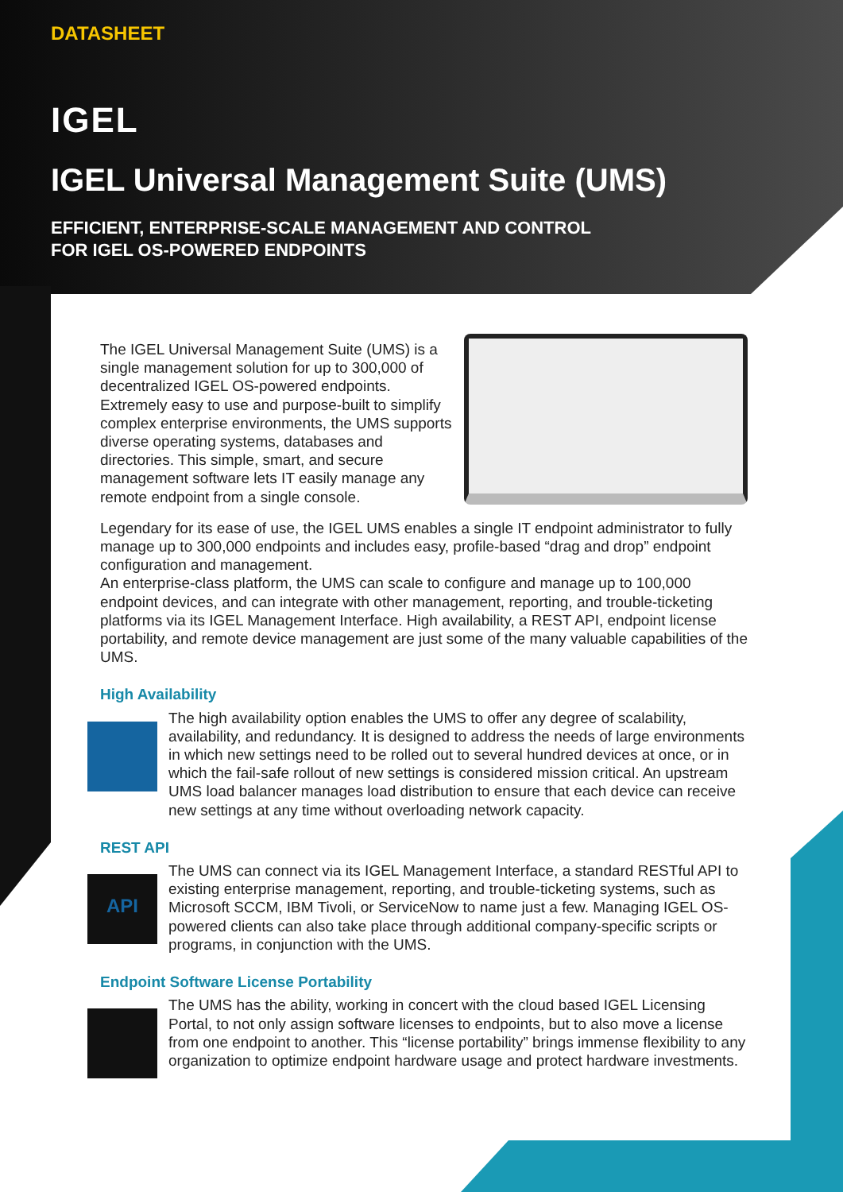DATASHEET
IGEL
IGEL Universal Management Suite (UMS)
EFFICIENT, ENTERPRISE-SCALE MANAGEMENT AND CONTROL
FOR IGEL OS-POWERED ENDPOINTS
The IGEL Universal Management Suite (UMS) is a single management solution for up to 300,000 of decentralized IGEL OS-powered endpoints. Extremely easy to use and purpose-built to simplify complex enterprise environments, the UMS supports diverse operating systems, databases and directories. This simple, smart, and secure management software lets IT easily manage any remote endpoint from a single console.
Legendary for its ease of use, the IGEL UMS enables a single IT endpoint administrator to fully manage up to 300,000 endpoints and includes easy, profile-based “drag and drop” endpoint configuration and management.
An enterprise-class platform, the UMS can scale to configure and manage up to 100,000 endpoint devices, and can integrate with other management, reporting, and trouble-ticketing platforms via its IGEL Management Interface. High availability, a REST API, endpoint license portability, and remote device management are just some of the many valuable capabilities of the UMS.
High Availability
The high availability option enables the UMS to offer any degree of scalability, availability, and redundancy. It is designed to address the needs of large environments in which new settings need to be rolled out to several hundred devices at once, or in which the fail-safe rollout of new settings is considered mission critical. An upstream UMS load balancer manages load distribution to ensure that each device can receive new settings at any time without overloading network capacity.
REST API
API
The UMS can connect via its IGEL Management Interface, a standard RESTful API to existing enterprise management, reporting, and trouble-ticketing systems, such as Microsoft SCCM, IBM Tivoli, or ServiceNow to name just a few. Managing IGEL OS-powered clients can also take place through additional company-specific scripts or programs, in conjunction with the UMS.
Endpoint Software License Portability
The UMS has the ability, working in concert with the cloud based IGEL Licensing Portal, to not only assign software licenses to endpoints, but to also move a license from one endpoint to another. This “license portability” brings immense flexibility to any organization to optimize endpoint hardware usage and protect hardware investments.